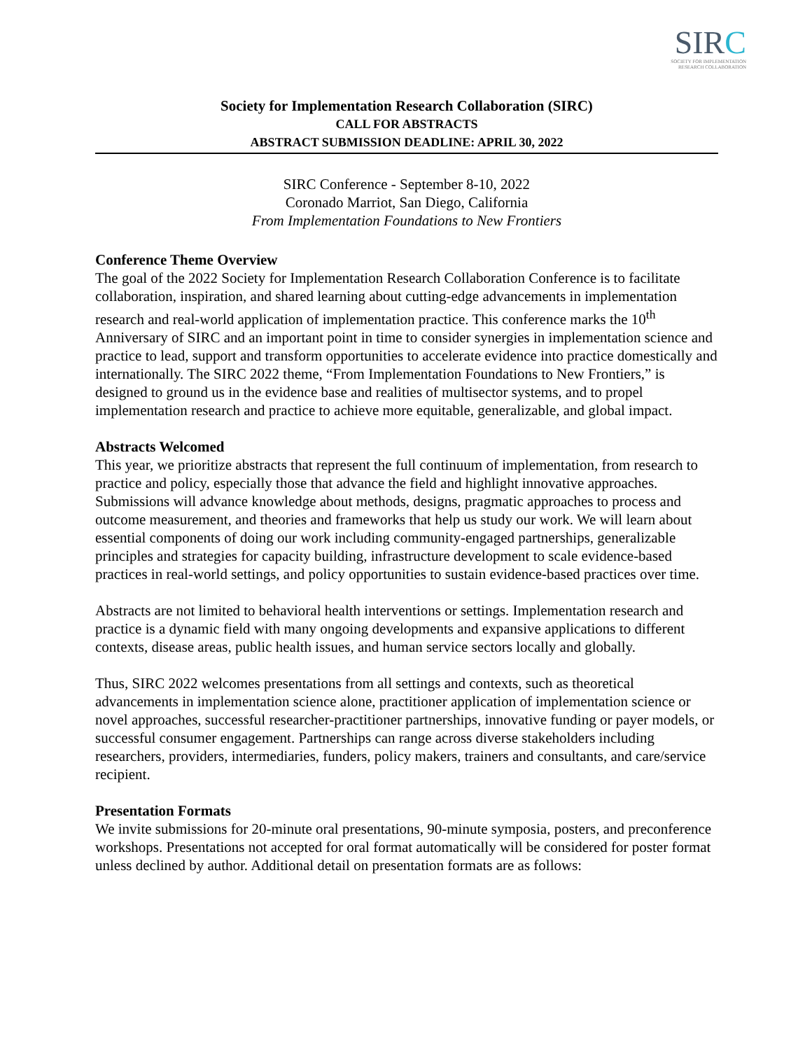SIRC
SOCIETY FOR IMPLEMENTATION
RESEARCH COLLABORATION
Society for Implementation Research Collaboration (SIRC)
CALL FOR ABSTRACTS
ABSTRACT SUBMISSION DEADLINE: APRIL 30, 2022
SIRC Conference - September 8-10, 2022
Coronado Marriot, San Diego, California
From Implementation Foundations to New Frontiers
Conference Theme Overview
The goal of the 2022 Society for Implementation Research Collaboration Conference is to facilitate collaboration, inspiration, and shared learning about cutting-edge advancements in implementation research and real-world application of implementation practice. This conference marks the 10<sup>th</sup> Anniversary of SIRC and an important point in time to consider synergies in implementation science and practice to lead, support and transform opportunities to accelerate evidence into practice domestically and internationally. The SIRC 2022 theme, “From Implementation Foundations to New Frontiers,” is designed to ground us in the evidence base and realities of multisector systems, and to propel implementation research and practice to achieve more equitable, generalizable, and global impact.
Abstracts Welcomed
This year, we prioritize abstracts that represent the full continuum of implementation, from research to practice and policy, especially those that advance the field and highlight innovative approaches. Submissions will advance knowledge about methods, designs, pragmatic approaches to process and outcome measurement, and theories and frameworks that help us study our work. We will learn about essential components of doing our work including community-engaged partnerships, generalizable principles and strategies for capacity building, infrastructure development to scale evidence-based practices in real-world settings, and policy opportunities to sustain evidence-based practices over time.
Abstracts are not limited to behavioral health interventions or settings. Implementation research and practice is a dynamic field with many ongoing developments and expansive applications to different contexts, disease areas, public health issues, and human service sectors locally and globally.
Thus, SIRC 2022 welcomes presentations from all settings and contexts, such as theoretical advancements in implementation science alone, practitioner application of implementation science or novel approaches, successful researcher-practitioner partnerships, innovative funding or payer models, or successful consumer engagement. Partnerships can range across diverse stakeholders including researchers, providers, intermediaries, funders, policy makers, trainers and consultants, and care/service recipient.
Presentation Formats
We invite submissions for 20-minute oral presentations, 90-minute symposia, posters, and preconference workshops. Presentations not accepted for oral format automatically will be considered for poster format unless declined by author. Additional detail on presentation formats are as follows: